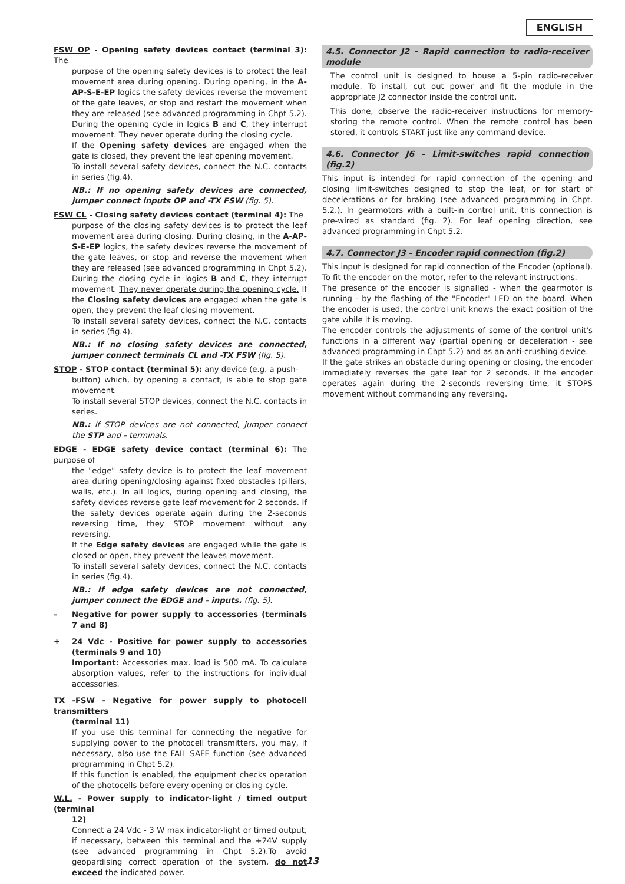ENGLISH
FSW OP - Opening safety devices contact (terminal 3): The
purpose of the opening safety devices is to protect the leaf movement area during opening. During opening, in the A-AP-S-E-EP logics the safety devices reverse the movement of the gate leaves, or stop and restart the movement when they are released (see advanced programming in Chpt 5.2). During the opening cycle in logics B and C, they interrupt movement. They never operate during the closing cycle.
If the Opening safety devices are engaged when the gate is closed, they prevent the leaf opening movement.
To install several safety devices, connect the N.C. contacts in series (fig.4).
NB.: If no opening safety devices are connected, jumper connect inputs OP and -TX FSW (fig. 5).
FSW CL - Closing safety devices contact (terminal 4): The
purpose of the closing safety devices is to protect the leaf movement area during closing. During closing, in the A-AP-S-E-EP logics, the safety devices reverse the movement of the gate leaves, or stop and reverse the movement when they are released (see advanced programming in Chpt 5.2). During the closing cycle in logics B and C, they interrupt movement. They never operate during the opening cycle. If the Closing safety devices are engaged when the gate is open, they prevent the leaf closing movement.
To install several safety devices, connect the N.C. contacts in series (fig.4).
NB.: If no closing safety devices are connected, jumper connect terminals CL and -TX FSW (fig. 5).
STOP - STOP contact (terminal 5): any device (e.g. a push-
button) which, by opening a contact, is able to stop gate movement.
To install several STOP devices, connect the N.C. contacts in series.
NB.: If STOP devices are not connected, jumper connect the STP and - terminals.
EDGE - EDGE safety device contact (terminal 6): The purpose of
the "edge" safety device is to protect the leaf movement area during opening/closing against fixed obstacles (pillars, walls, etc.). In all logics, during opening and closing, the safety devices reverse gate leaf movement for 2 seconds. If the safety devices operate again during the 2-seconds reversing time, they STOP movement without any reversing.
If the Edge safety devices are engaged while the gate is closed or open, they prevent the leaves movement.
To install several safety devices, connect the N.C. contacts in series (fig.4).
NB.: If edge safety devices are not connected, jumper connect the EDGE and - inputs. (fig. 5).
– Negative for power supply to accessories (terminals 7 and 8)
+ 24 Vdc - Positive for power supply to accessories (terminals 9 and 10)
Important: Accessories max. load is 500 mA. To calculate absorption values, refer to the instructions for individual accessories.
TX -FSW - Negative for power supply to photocell transmitters
(terminal 11)
If you use this terminal for connecting the negative for supplying power to the photocell transmitters, you may, if necessary, also use the FAIL SAFE function (see advanced programming in Chpt 5.2).
If this function is enabled, the equipment checks operation of the photocells before every opening or closing cycle.
W.L. - Power supply to indicator-light / timed output (terminal
12)
Connect a 24 Vdc - 3 W max indicator-light or timed output, if necessary, between this terminal and the +24V supply (see advanced programming in Chpt 5.2).To avoid geopardising correct operation of the system, do not exceed the indicated power.
4.5. Connector J2 - Rapid connection to radio-receiver module
The control unit is designed to house a 5-pin radio-receiver module. To install, cut out power and fit the module in the appropriate J2 connector inside the control unit.
This done, observe the radio-receiver instructions for memory-storing the remote control. When the remote control has been stored, it controls START just like any command device.
4.6. Connector J6 - Limit-switches rapid connection (fig.2)
This input is intended for rapid connection of the opening and closing limit-switches designed to stop the leaf, or for start of decelerations or for braking (see advanced programming in Chpt. 5.2.). In gearmotors with a built-in control unit, this connection is pre-wired as standard (fig. 2). For leaf opening direction, see advanced programming in Chpt 5.2.
4.7. Connector J3 - Encoder rapid connection (fig.2)
This input is designed for rapid connection of the Encoder (optional). To fit the encoder on the motor, refer to the relevant instructions.
The presence of the encoder is signalled - when the gearmotor is running - by the flashing of the "Encoder" LED on the board. When the encoder is used, the control unit knows the exact position of the gate while it is moving.
The encoder controls the adjustments of some of the control unit's functions in a different way (partial opening or deceleration - see advanced programming in Chpt 5.2) and as an anti-crushing device.
If the gate strikes an obstacle during opening or closing, the encoder immediately reverses the gate leaf for 2 seconds. If the encoder operates again during the 2-seconds reversing time, it STOPS movement without commanding any reversing.
13